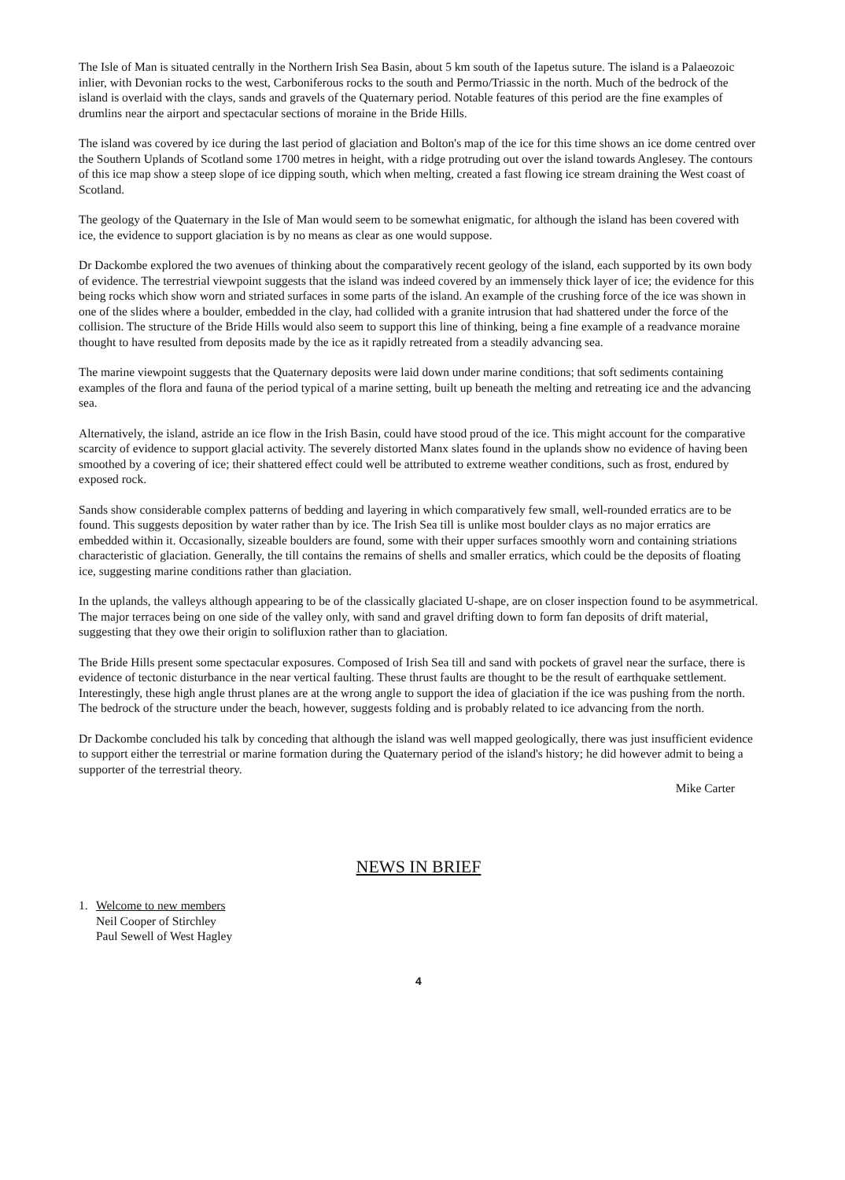The Isle of Man is situated centrally in the Northern Irish Sea Basin, about 5 km south of the Iapetus suture. The island is a Palaeozoic inlier, with Devonian rocks to the west, Carboniferous rocks to the south and Permo/Triassic in the north. Much of the bedrock of the island is overlaid with the clays, sands and gravels of the Quaternary period. Notable features of this period are the fine examples of drumlins near the airport and spectacular sections of moraine in the Bride Hills.
The island was covered by ice during the last period of glaciation and Bolton's map of the ice for this time shows an ice dome centred over the Southern Uplands of Scotland some 1700 metres in height, with a ridge protruding out over the island towards Anglesey. The contours of this ice map show a steep slope of ice dipping south, which when melting, created a fast flowing ice stream draining the West coast of Scotland.
The geology of the Quaternary in the Isle of Man would seem to be somewhat enigmatic, for although the island has been covered with ice, the evidence to support glaciation is by no means as clear as one would suppose.
Dr Dackombe explored the two avenues of thinking about the comparatively recent geology of the island, each supported by its own body of evidence. The terrestrial viewpoint suggests that the island was indeed covered by an immensely thick layer of ice; the evidence for this being rocks which show worn and striated surfaces in some parts of the island. An example of the crushing force of the ice was shown in one of the slides where a boulder, embedded in the clay, had collided with a granite intrusion that had shattered under the force of the collision. The structure of the Bride Hills would also seem to support this line of thinking, being a fine example of a readvance moraine thought to have resulted from deposits made by the ice as it rapidly retreated from a steadily advancing sea.
The marine viewpoint suggests that the Quaternary deposits were laid down under marine conditions; that soft sediments containing examples of the flora and fauna of the period typical of a marine setting, built up beneath the melting and retreating ice and the advancing sea.
Alternatively, the island, astride an ice flow in the Irish Basin, could have stood proud of the ice. This might account for the comparative scarcity of evidence to support glacial activity. The severely distorted Manx slates found in the uplands show no evidence of having been smoothed by a covering of ice; their shattered effect could well be attributed to extreme weather conditions, such as frost, endured by exposed rock.
Sands show considerable complex patterns of bedding and layering in which comparatively few small, well-rounded erratics are to be found. This suggests deposition by water rather than by ice. The Irish Sea till is unlike most boulder clays as no major erratics are embedded within it. Occasionally, sizeable boulders are found, some with their upper surfaces smoothly worn and containing striations characteristic of glaciation. Generally, the till contains the remains of shells and smaller erratics, which could be the deposits of floating ice, suggesting marine conditions rather than glaciation.
In the uplands, the valleys although appearing to be of the classically glaciated U-shape, are on closer inspection found to be asymmetrical. The major terraces being on one side of the valley only, with sand and gravel drifting down to form fan deposits of drift material, suggesting that they owe their origin to solifluxion rather than to glaciation.
The Bride Hills present some spectacular exposures. Composed of Irish Sea till and sand with pockets of gravel near the surface, there is evidence of tectonic disturbance in the near vertical faulting. These thrust faults are thought to be the result of earthquake settlement. Interestingly, these high angle thrust planes are at the wrong angle to support the idea of glaciation if the ice was pushing from the north. The bedrock of the structure under the beach, however, suggests folding and is probably related to ice advancing from the north.
Dr Dackombe concluded his talk by conceding that although the island was well mapped geologically, there was just insufficient evidence to support either the terrestrial or marine formation during the Quaternary period of the island's history; he did however admit to being a supporter of the terrestrial theory.
Mike Carter
NEWS IN BRIEF
1. Welcome to new members
Neil Cooper of Stirchley
Paul Sewell of West Hagley
4